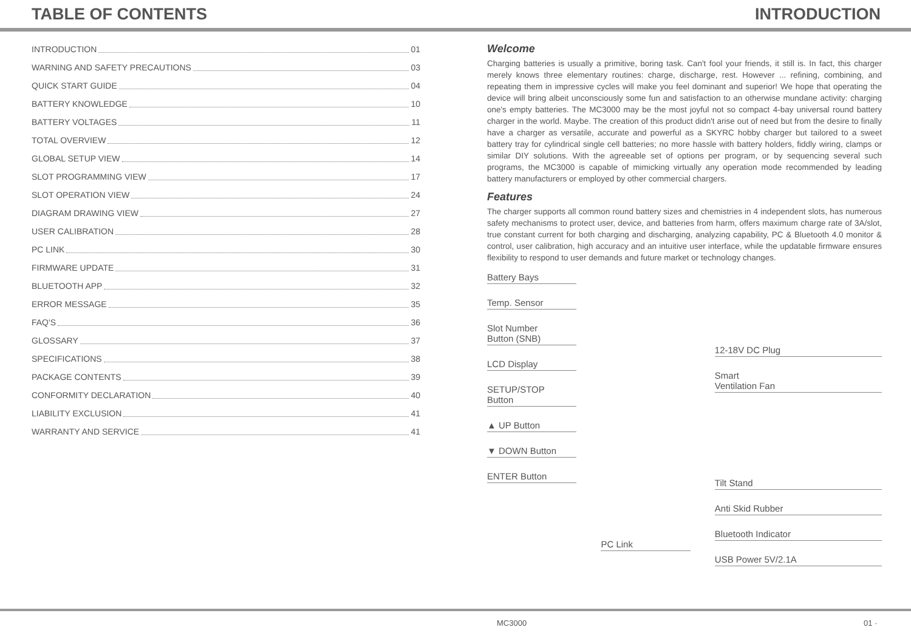TABLE OF CONTENTS INTRODUCTION
INTRODUCTION 01
WARNING AND SAFETY PRECAUTIONS 03
QUICK START GUIDE 04
BATTERY KNOWLEDGE 10
BATTERY VOLTAGES 11
TOTAL OVERVIEW 12
GLOBAL SETUP VIEW 14
SLOT PROGRAMMING VIEW 17
SLOT OPERATION VIEW 24
DIAGRAM DRAWING VIEW 27
USER CALIBRATION 28
PC LINK 30
FIRMWARE UPDATE 31
BLUETOOTH APP 32
ERROR MESSAGE 35
FAQ'S 36
GLOSSARY 37
SPECIFICATIONS 38
PACKAGE CONTENTS 39
CONFORMITY DECLARATION 40
LIABILITY EXCLUSION 41
WARRANTY AND SERVICE 41
Welcome
Charging batteries is usually a primitive, boring task. Can't fool your friends, it still is. In fact, this charger merely knows three elementary routines: charge, discharge, rest. However ... refining, combining, and repeating them in impressive cycles will make you feel dominant and superior! We hope that operating the device will bring albeit unconsciously some fun and satisfaction to an otherwise mundane activity: charging one's empty batteries. The MC3000 may be the most joyful not so compact 4-bay universal round battery charger in the world. Maybe. The creation of this product didn't arise out of need but from the desire to finally have a charger as versatile, accurate and powerful as a SKYRC hobby charger but tailored to a sweet battery tray for cylindrical single cell batteries; no more hassle with battery holders, fiddly wiring, clamps or similar DIY solutions. With the agreeable set of options per program, or by sequencing several such programs, the MC3000 is capable of mimicking virtually any operation mode recommended by leading battery manufacturers or employed by other commercial chargers.
Features
The charger supports all common round battery sizes and chemistries in 4 independent slots, has numerous safety mechanisms to protect user, device, and batteries from harm, offers maximum charge rate of 3A/slot, true constant current for both charging and discharging, analyzing capability, PC & Bluetooth 4.0 monitor & control, user calibration, high accuracy and an intuitive user interface, while the updatable firmware ensures flexibility to respond to user demands and future market or technology changes.
Battery Bays
Temp. Sensor
Slot Number
Button (SNB)
LCD Display
SETUP/STOP
Button
▲ UP Button
▼ DOWN Button
ENTER Button
PC Link
12-18V DC Plug
Smart
Ventilation Fan
Tilt Stand
Anti Skid Rubber
Bluetooth Indicator
USB Power 5V/2.1A
MC3000 01 ·